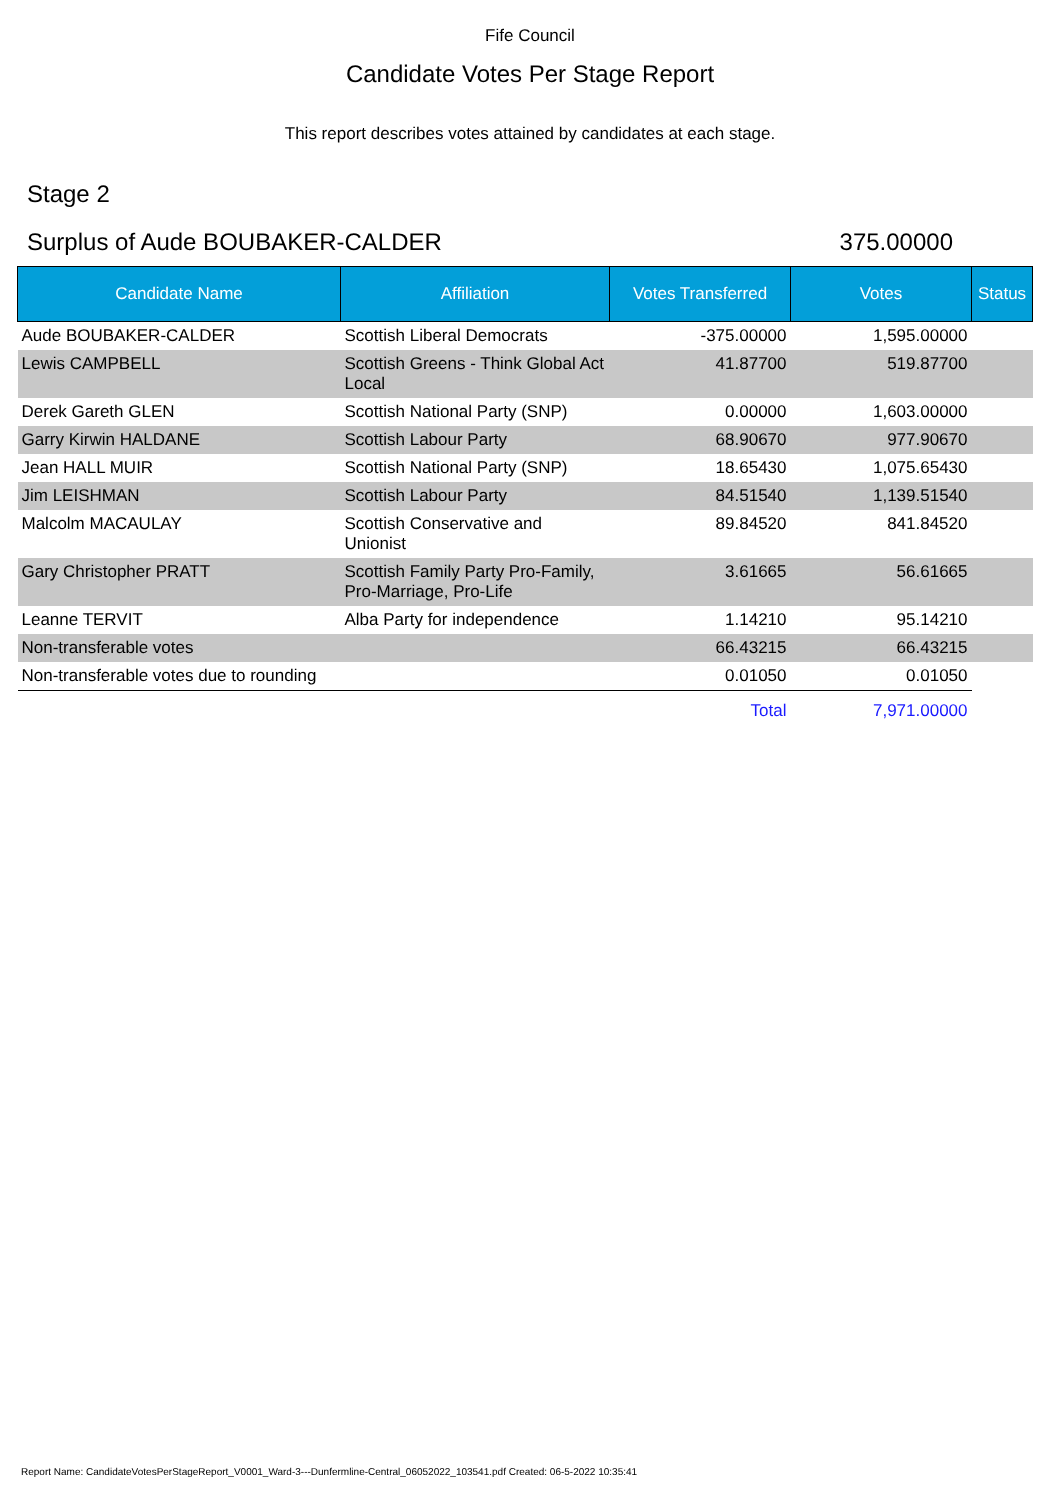Fife Council
Candidate Votes Per Stage Report
This report describes votes attained by candidates at each stage.
Stage 2
Surplus of Aude BOUBAKER-CALDER 375.00000
| Candidate Name | Affiliation | Votes Transferred | Votes | Status |
| --- | --- | --- | --- | --- |
| Aude BOUBAKER-CALDER | Scottish Liberal Democrats | -375.00000 | 1,595.00000 | |
| Lewis CAMPBELL | Scottish Greens - Think Global Act Local | 41.87700 | 519.87700 | |
| Derek Gareth GLEN | Scottish National Party (SNP) | 0.00000 | 1,603.00000 | |
| Garry Kirwin HALDANE | Scottish Labour Party | 68.90670 | 977.90670 | |
| Jean HALL MUIR | Scottish National Party (SNP) | 18.65430 | 1,075.65430 | |
| Jim LEISHMAN | Scottish Labour Party | 84.51540 | 1,139.51540 | |
| Malcolm MACAULAY | Scottish Conservative and Unionist | 89.84520 | 841.84520 | |
| Gary Christopher PRATT | Scottish Family Party Pro-Family, Pro-Marriage, Pro-Life | 3.61665 | 56.61665 | |
| Leanne TERVIT | Alba Party for independence | 1.14210 | 95.14210 | |
| Non-transferable votes | | 66.43215 | 66.43215 | |
| Non-transferable votes due to rounding | | 0.01050 | 0.01050 | |
| | | Total | 7,971.00000 | |
Report Name: CandidateVotesPerStageReport_V0001_Ward-3---Dunfermline-Central_06052022_103541.pdf Created: 06-5-2022 10:35:41